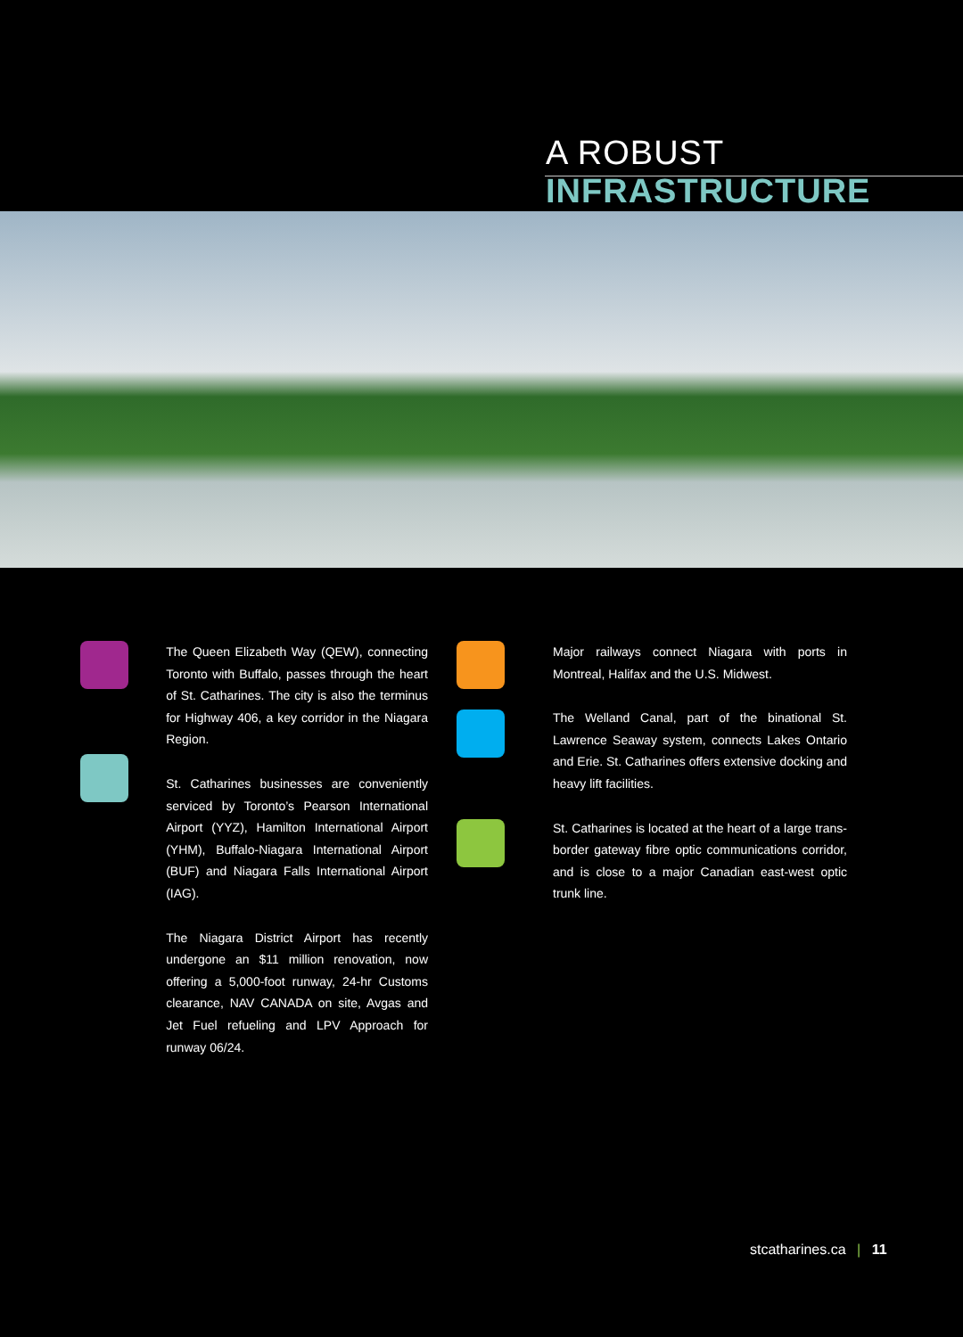A ROBUST INFRASTRUCTURE
The Queen Elizabeth Way (QEW), connecting Toronto with Buffalo, passes through the heart of St. Catharines. The city is also the terminus for Highway 406, a key corridor in the Niagara Region.
St. Catharines businesses are conveniently serviced by Toronto’s Pearson International Airport (YYZ), Hamilton International Airport (YHM), Buffalo-Niagara International Airport (BUF) and Niagara Falls International Airport (IAG).
The Niagara District Airport has recently undergone an $11 million renovation, now offering a 5,000-foot runway, 24-hr Customs clearance, NAV CANADA on site, Avgas and Jet Fuel refueling and LPV Approach for runway 06/24.
Major railways connect Niagara with ports in Montreal, Halifax and the U.S. Midwest.
The Welland Canal, part of the binational St. Lawrence Seaway system, connects Lakes Ontario and Erie. St. Catharines offers extensive docking and heavy lift facilities.
St. Catharines is located at the heart of a large trans-border gateway fibre optic communications corridor, and is close to a major Canadian east-west optic trunk line.
stcatharines.ca | 11